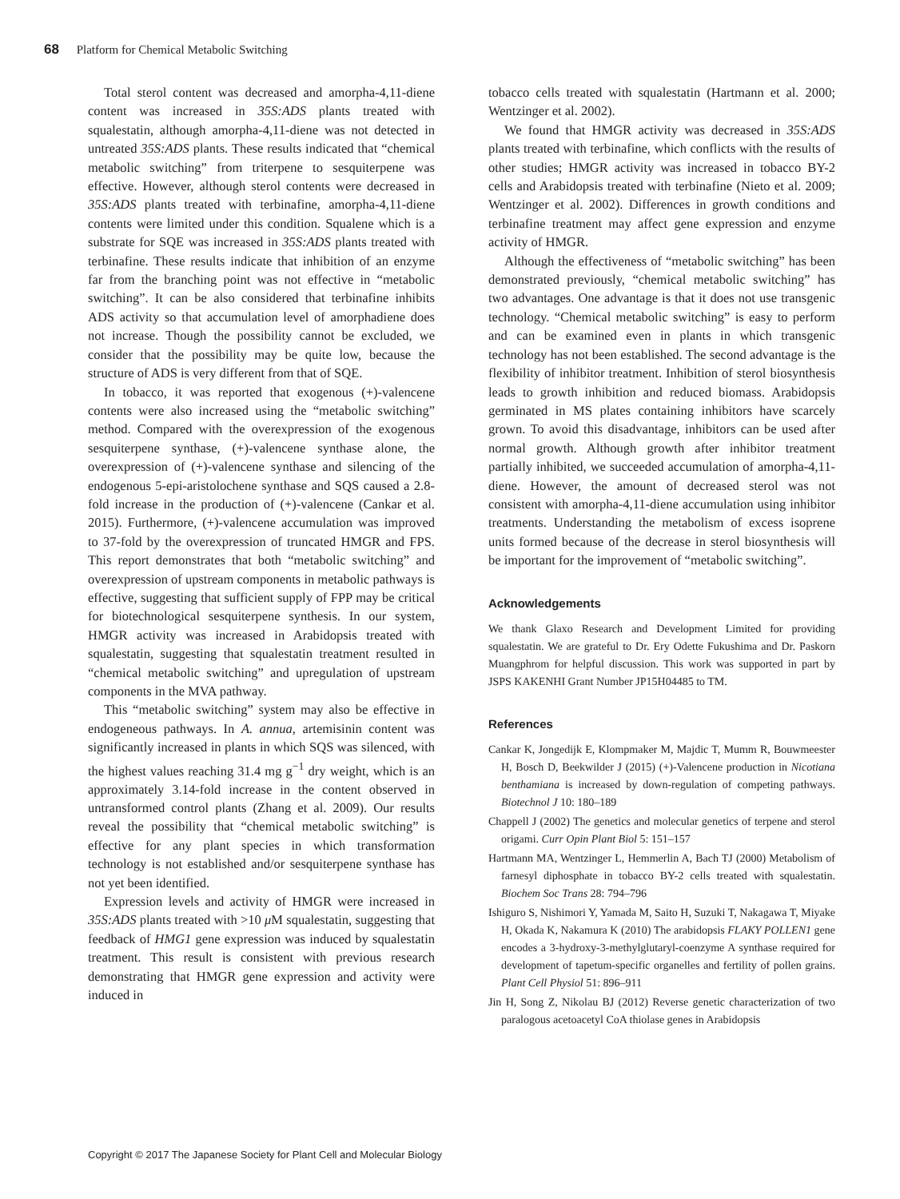68 Platform for Chemical Metabolic Switching
Total sterol content was decreased and amorpha-4,11-diene content was increased in 35S:ADS plants treated with squalestatin, although amorpha-4,11-diene was not detected in untreated 35S:ADS plants. These results indicated that “chemical metabolic switching” from triterpene to sesquiterpene was effective. However, although sterol contents were decreased in 35S:ADS plants treated with terbinafine, amorpha-4,11-diene contents were limited under this condition. Squalene which is a substrate for SQE was increased in 35S:ADS plants treated with terbinafine. These results indicate that inhibition of an enzyme far from the branching point was not effective in “metabolic switching”. It can be also considered that terbinafine inhibits ADS activity so that accumulation level of amorphadiene does not increase. Though the possibility cannot be excluded, we consider that the possibility may be quite low, because the structure of ADS is very different from that of SQE.
In tobacco, it was reported that exogenous (+)-valencene contents were also increased using the “metabolic switching” method. Compared with the overexpression of the exogenous sesquiterpene synthase, (+)-valencene synthase alone, the overexpression of (+)-valencene synthase and silencing of the endogenous 5-epi-aristolochene synthase and SQS caused a 2.8-fold increase in the production of (+)-valencene (Cankar et al. 2015). Furthermore, (+)-valencene accumulation was improved to 37-fold by the overexpression of truncated HMGR and FPS. This report demonstrates that both “metabolic switching” and overexpression of upstream components in metabolic pathways is effective, suggesting that sufficient supply of FPP may be critical for biotechnological sesquiterpene synthesis. In our system, HMGR activity was increased in Arabidopsis treated with squalestatin, suggesting that squalestatin treatment resulted in “chemical metabolic switching” and upregulation of upstream components in the MVA pathway.
This “metabolic switching” system may also be effective in endogeneous pathways. In A. annua, artemisinin content was significantly increased in plants in which SQS was silenced, with the highest values reaching 31.4 mg g<sup>−1</sup> dry weight, which is an approximately 3.14-fold increase in the content observed in untransformed control plants (Zhang et al. 2009). Our results reveal the possibility that “chemical metabolic switching” is effective for any plant species in which transformation technology is not established and/or sesquiterpene synthase has not yet been identified.
Expression levels and activity of HMGR were increased in 35S:ADS plants treated with >10 μ M squalestatin, suggesting that feedback of HMG1 gene expression was induced by squalestatin treatment. This result is consistent with previous research demonstrating that HMGR gene expression and activity were induced in
tobacco cells treated with squalestatin (Hartmann et al. 2000; Wentzinger et al. 2002).
We found that HMGR activity was decreased in 35S:ADS plants treated with terbinafine, which conflicts with the results of other studies; HMGR activity was increased in tobacco BY-2 cells and Arabidopsis treated with terbinafine (Nieto et al. 2009; Wentzinger et al. 2002). Differences in growth conditions and terbinafine treatment may affect gene expression and enzyme activity of HMGR.
Although the effectiveness of “metabolic switching” has been demonstrated previously, “chemical metabolic switching” has two advantages. One advantage is that it does not use transgenic technology. “Chemical metabolic switching” is easy to perform and can be examined even in plants in which transgenic technology has not been established. The second advantage is the flexibility of inhibitor treatment. Inhibition of sterol biosynthesis leads to growth inhibition and reduced biomass. Arabidopsis germinated in MS plates containing inhibitors have scarcely grown. To avoid this disadvantage, inhibitors can be used after normal growth. Although growth after inhibitor treatment partially inhibited, we succeeded accumulation of amorpha-4,11-diene. However, the amount of decreased sterol was not consistent with amorpha-4,11-diene accumulation using inhibitor treatments. Understanding the metabolism of excess isoprene units formed because of the decrease in sterol biosynthesis will be important for the improvement of “metabolic switching”.
Acknowledgements
We thank Glaxo Research and Development Limited for providing squalestatin. We are grateful to Dr. Ery Odette Fukushima and Dr. Paskorn Muangphrom for helpful discussion. This work was supported in part by JSPS KAKENHI Grant Number JP15H04485 to TM.
References
Cankar K, Jongedijk E, Klompmaker M, Majdic T, Mumm R, Bouwmeester H, Bosch D, Beekwilder J (2015) (+)-Valencene production in Nicotiana benthamiana is increased by down-regulation of competing pathways. Biotechnol J 10: 180–189
Chappell J (2002) The genetics and molecular genetics of terpene and sterol origami. Curr Opin Plant Biol 5: 151–157
Hartmann MA, Wentzinger L, Hemmerlin A, Bach TJ (2000) Metabolism of farnesyl diphosphate in tobacco BY-2 cells treated with squalestatin. Biochem Soc Trans 28: 794–796
Ishiguro S, Nishimori Y, Yamada M, Saito H, Suzuki T, Nakagawa T, Miyake H, Okada K, Nakamura K (2010) The arabidopsis FLAKY POLLEN1 gene encodes a 3-hydroxy-3-methylglutaryl-coenzyme A synthase required for development of tapetum-specific organelles and fertility of pollen grains. Plant Cell Physiol 51: 896–911
Jin H, Song Z, Nikolau BJ (2012) Reverse genetic characterization of two paralogous acetoacetyl CoA thiolase genes in Arabidopsis
Copyright © 2017 The Japanese Society for Plant Cell and Molecular Biology